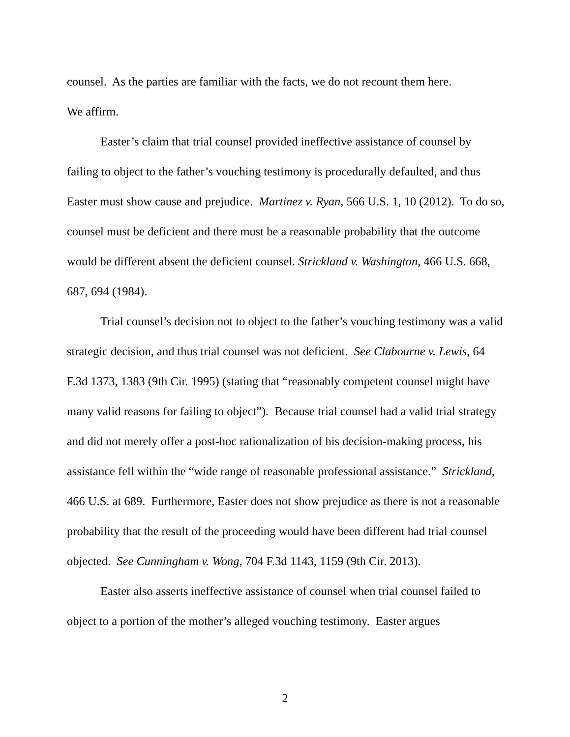counsel. As the parties are familiar with the facts, we do not recount them here.
We affirm.
Easter’s claim that trial counsel provided ineffective assistance of counsel by failing to object to the father’s vouching testimony is procedurally defaulted, and thus Easter must show cause and prejudice. Martinez v. Ryan, 566 U.S. 1, 10 (2012). To do so, counsel must be deficient and there must be a reasonable probability that the outcome would be different absent the deficient counsel. Strickland v. Washington, 466 U.S. 668, 687, 694 (1984).
Trial counsel’s decision not to object to the father’s vouching testimony was a valid strategic decision, and thus trial counsel was not deficient. See Clabourne v. Lewis, 64 F.3d 1373, 1383 (9th Cir. 1995) (stating that “reasonably competent counsel might have many valid reasons for failing to object”). Because trial counsel had a valid trial strategy and did not merely offer a post-hoc rationalization of his decision-making process, his assistance fell within the “wide range of reasonable professional assistance.” Strickland, 466 U.S. at 689. Furthermore, Easter does not show prejudice as there is not a reasonable probability that the result of the proceeding would have been different had trial counsel objected. See Cunningham v. Wong, 704 F.3d 1143, 1159 (9th Cir. 2013).
Easter also asserts ineffective assistance of counsel when trial counsel failed to object to a portion of the mother’s alleged vouching testimony. Easter argues
2